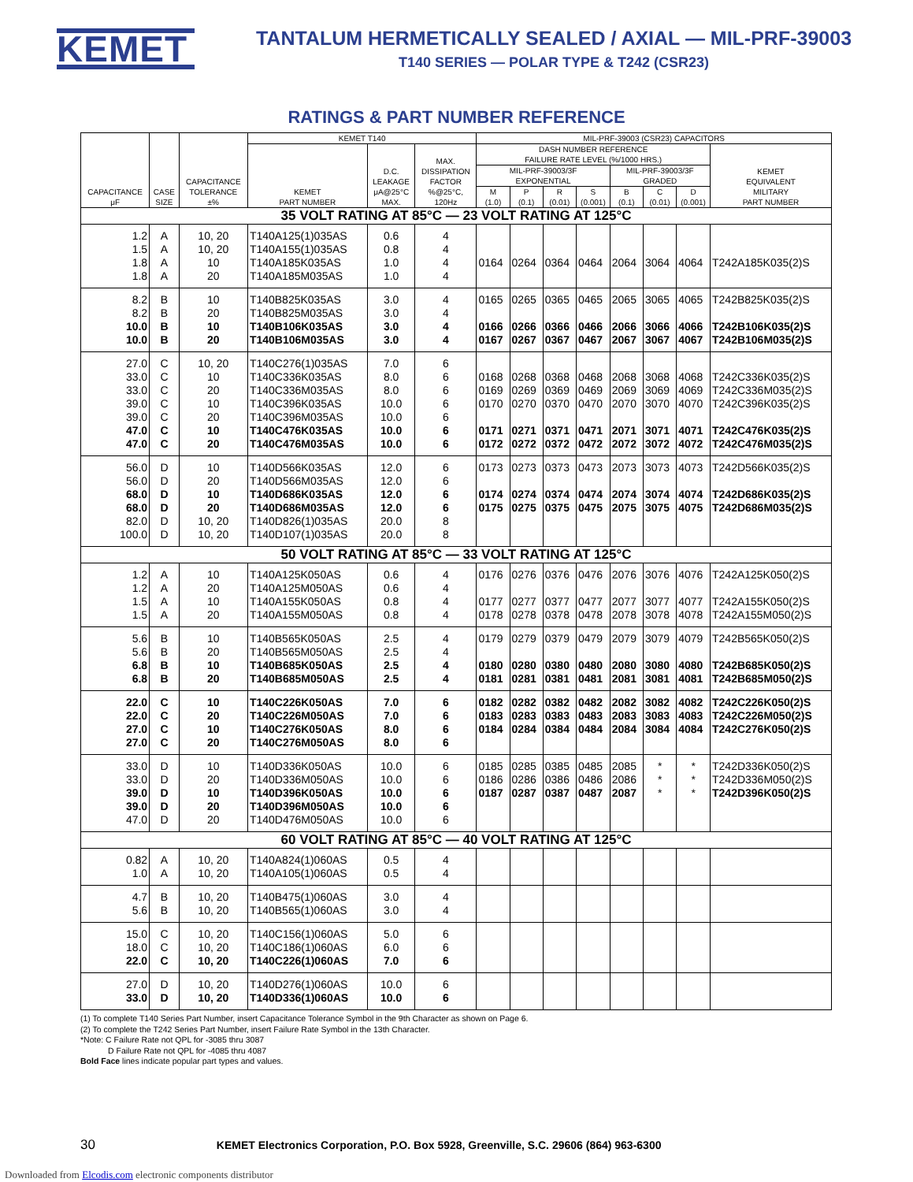KEMET
TANTALUM HERMETICALLY SEALED / AXIAL — MIL-PRF-39003
T140 SERIES — POLAR TYPE & T242 (CSR23)
RATINGS & PART NUMBER REFERENCE
| CAPACITANCE μF | CASE SIZE | CAPACITANCE TOLERANCE ±% | KEMET T140 | | | MIL-PRF-39003 (CSR23) CAPACITORS | | | | | | | |
| --- | --- | --- | --- | --- | --- | --- | --- | --- | --- | --- | --- | --- | --- |
| | | | KEMET PART NUMBER | D.C. LEAKAGE μA@25°C MAX. | MAX. DISSIPATION FACTOR %@25°C, 120Hz | DASH NUMBER REFERENCE FAILURE RATE LEVEL (%/1000 HRS.) | | | | | | | KEMET EQUIVALENT MILITARY PART NUMBER |
| | | | | | | MIL-PRF-39003/3F EXPONENTIAL | | | | MIL-PRF-39003/3F GRADED | | | |
| | | | | | | M (1.0) | P (0.1) | R (0.01) | S (0.001) | B (0.1) | C (0.01) | D (0.001) | |
| 35 VOLT RATING AT 85°C — 23 VOLT RATING AT 125°C | | | | | | | | | | | | | |
| 1.2 1.5 1.8 1.8 | A A A A | 10, 20 10, 20 10 20 | T140A125(1)035AS T140A155(1)035AS T140A185K035AS T140A185M035AS | 0.6 0.8 1.0 1.0 | 4 4 4 4 | 0164 | 0264 | 0364 | 0464 | 2064 | 3064 | 4064 | T242A185K035(2)S |
| 8.2 8.2 10.0 10.0 | B B B B | 10 20 10 20 | T140B825K035AS T140B825M035AS T140B106K035AS T140B106M035AS | 3.0 3.0 3.0 3.0 | 4 4 4 4 | 0165 0166 0167 | 0265 0266 0267 | 0365 0366 0367 | 0465 0466 0467 | 2065 2066 2067 | 3065 3066 3067 | 4065 4066 4067 | T242B825K035(2)S T242B106K035(2)S T242B106M035(2)S |
| 27.0 33.0 33.0 39.0 39.0 47.0 47.0 | C C C C C C C | 10, 20 10 20 10 20 10 20 | T140C276(1)035AS T140C336K035AS T140C336M035AS T140C396K035AS T140C396M035AS T140C476K035AS T140C476M035AS | 7.0 8.0 8.0 10.0 10.0 10.0 10.0 | 6 6 6 6 6 6 6 | 0168 0169 0170 0171 0172 | 0268 0269 0270 0271 0272 | 0368 0369 0370 0371 0372 | 0468 0469 0470 0471 0472 | 2068 2069 2070 2071 2072 | 3068 3069 3070 3071 3072 | 4068 4069 4070 4071 4072 | T242C336K035(2)S T242C336M035(2)S T242C396K035(2)S T242C476K035(2)S T242C476M035(2)S |
| 56.0 56.0 68.0 68.0 82.0 100.0 | D D D D D D | 10 20 10 20 10, 20 10, 20 | T140D566K035AS T140D566M035AS T140D686K035AS T140D686M035AS T140D826(1)035AS T140D107(1)035AS | 12.0 12.0 12.0 12.0 20.0 20.0 | 6 6 6 6 8 8 | 0173 0174 0175 | 0273 0274 0275 | 0373 0374 0375 | 0473 0474 0475 | 2073 2074 2075 | 3073 3074 3075 | 4073 4074 4075 | T242D566K035(2)S T242D686K035(2)S T242D686M035(2)S |
| 50 VOLT RATING AT 85°C — 33 VOLT RATING AT 125°C | | | | | | | | | | | | | |
| 1.2 1.2 1.5 1.5 | A A A A | 10 20 10 20 | T140A125K050AS T140A125M050AS T140A155K050AS T140A155M050AS | 0.6 0.6 0.8 0.8 | 4 4 4 4 | 0176 0177 0178 | 0276 0277 0278 | 0376 0377 0378 | 0476 0477 0478 | 2076 2077 2078 | 3076 3077 3078 | 4076 4077 4078 | T242A125K050(2)S T242A155K050(2)S T242A155M050(2)S |
| 5.6 5.6 6.8 6.8 | B B B B | 10 20 10 20 | T140B565K050AS T140B565M050AS T140B685K050AS T140B685M050AS | 2.5 2.5 2.5 2.5 | 4 4 4 4 | 0179 0180 0181 | 0279 0280 0281 | 0379 0380 0381 | 0479 0480 0481 | 2079 2080 2081 | 3079 3080 3081 | 4079 4080 4081 | T242B565K050(2)S T242B685K050(2)S T242B685M050(2)S |
| 22.0 22.0 27.0 27.0 | C C C C | 10 20 10 20 | T140C226K050AS T140C226M050AS T140C276K050AS T140C276M050AS | 7.0 7.0 8.0 8.0 | 6 6 6 6 | 0182 0183 0184 | 0282 0283 0284 | 0382 0383 0384 | 0482 0483 0484 | 2082 2083 2084 | 3082 3083 3084 | 4082 4083 4084 | T242C226K050(2)S T242C226M050(2)S T242C276K050(2)S |
| 33.0 33.0 39.0 39.0 47.0 | D D D D D | 10 20 10 20 20 | T140D336K050AS T140D336M050AS T140D396K050AS T140D396M050AS T140D476M050AS | 10.0 10.0 10.0 10.0 10.0 | 6 6 6 6 6 | 0185 0186 0187 | 0285 0286 0287 | 0385 0386 0387 | 0485 0486 0487 | 2085 2086 2087 | * * * | * * * | T242D336K050(2)S T242D336M050(2)S T242D396K050(2)S |
| 60 VOLT RATING AT 85°C — 40 VOLT RATING AT 125°C | | | | | | | | | | | | | |
| 0.82 1.0 | A A | 10, 20 10, 20 | T140A824(1)060AS T140A105(1)060AS | 0.5 0.5 | 4 4 | | | | | | | | |
| 4.7 5.6 | B B | 10, 20 10, 20 | T140B475(1)060AS T140B565(1)060AS | 3.0 3.0 | 4 4 | | | | | | | | |
| 15.0 18.0 22.0 | C C C | 10, 20 10, 20 10, 20 | T140C156(1)060AS T140C186(1)060AS T140C226(1)060AS | 5.0 6.0 7.0 | 6 6 6 | | | | | | | | |
| 27.0 33.0 | D D | 10, 20 10, 20 | T140D276(1)060AS T140D336(1)060AS | 10.0 10.0 | 6 6 | | | | | | | | |
(1) To complete T140 Series Part Number, insert Capacitance Tolerance Symbol in the 9th Character as shown on Page 6.
(2) To complete the T242 Series Part Number, insert Failure Rate Symbol in the 13th Character.
*Note: C Failure Rate not QPL for -3085 thru 3087
D Failure Rate not QPL for -4085 thru 4087
Bold Face lines indicate popular part types and values.
30 KEMET Electronics Corporation, P.O. Box 5928, Greenville, S.C. 29606 (864) 963-6300
Downloaded from Elcodis.com electronic components distributor